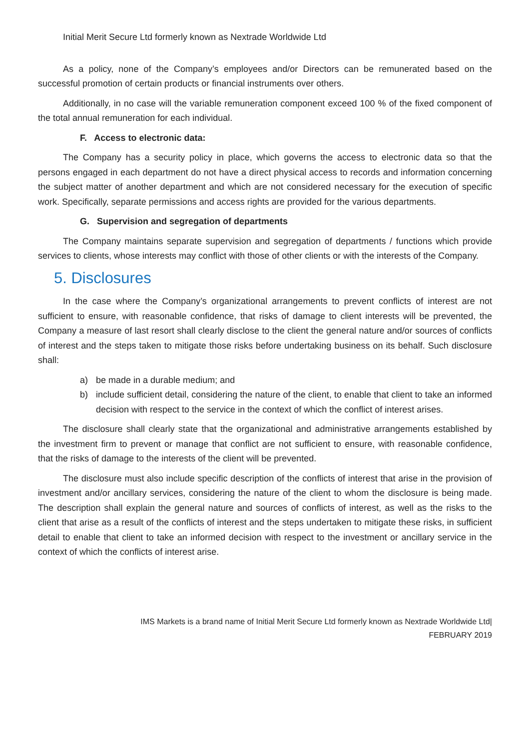Initial Merit Secure Ltd formerly known as Nextrade Worldwide Ltd
As a policy, none of the Company’s employees and/or Directors can be remunerated based on the successful promotion of certain products or financial instruments over others.
Additionally, in no case will the variable remuneration component exceed 100 % of the fixed component of the total annual remuneration for each individual.
F. Access to electronic data:
The Company has a security policy in place, which governs the access to electronic data so that the persons engaged in each department do not have a direct physical access to records and information concerning the subject matter of another department and which are not considered necessary for the execution of specific work. Specifically, separate permissions and access rights are provided for the various departments.
G. Supervision and segregation of departments
The Company maintains separate supervision and segregation of departments / functions which provide services to clients, whose interests may conflict with those of other clients or with the interests of the Company.
5. Disclosures
In the case where the Company’s organizational arrangements to prevent conflicts of interest are not sufficient to ensure, with reasonable confidence, that risks of damage to client interests will be prevented, the Company a measure of last resort shall clearly disclose to the client the general nature and/or sources of conflicts of interest and the steps taken to mitigate those risks before undertaking business on its behalf. Such disclosure shall:
a) be made in a durable medium; and
b) include sufficient detail, considering the nature of the client, to enable that client to take an informed decision with respect to the service in the context of which the conflict of interest arises.
The disclosure shall clearly state that the organizational and administrative arrangements established by the investment firm to prevent or manage that conflict are not sufficient to ensure, with reasonable confidence, that the risks of damage to the interests of the client will be prevented.
The disclosure must also include specific description of the conflicts of interest that arise in the provision of investment and/or ancillary services, considering the nature of the client to whom the disclosure is being made. The description shall explain the general nature and sources of conflicts of interest, as well as the risks to the client that arise as a result of the conflicts of interest and the steps undertaken to mitigate these risks, in sufficient detail to enable that client to take an informed decision with respect to the investment or ancillary service in the context of which the conflicts of interest arise.
IMS Markets is a brand name of Initial Merit Secure Ltd formerly known as Nextrade Worldwide Ltd|
FEBRUARY 2019